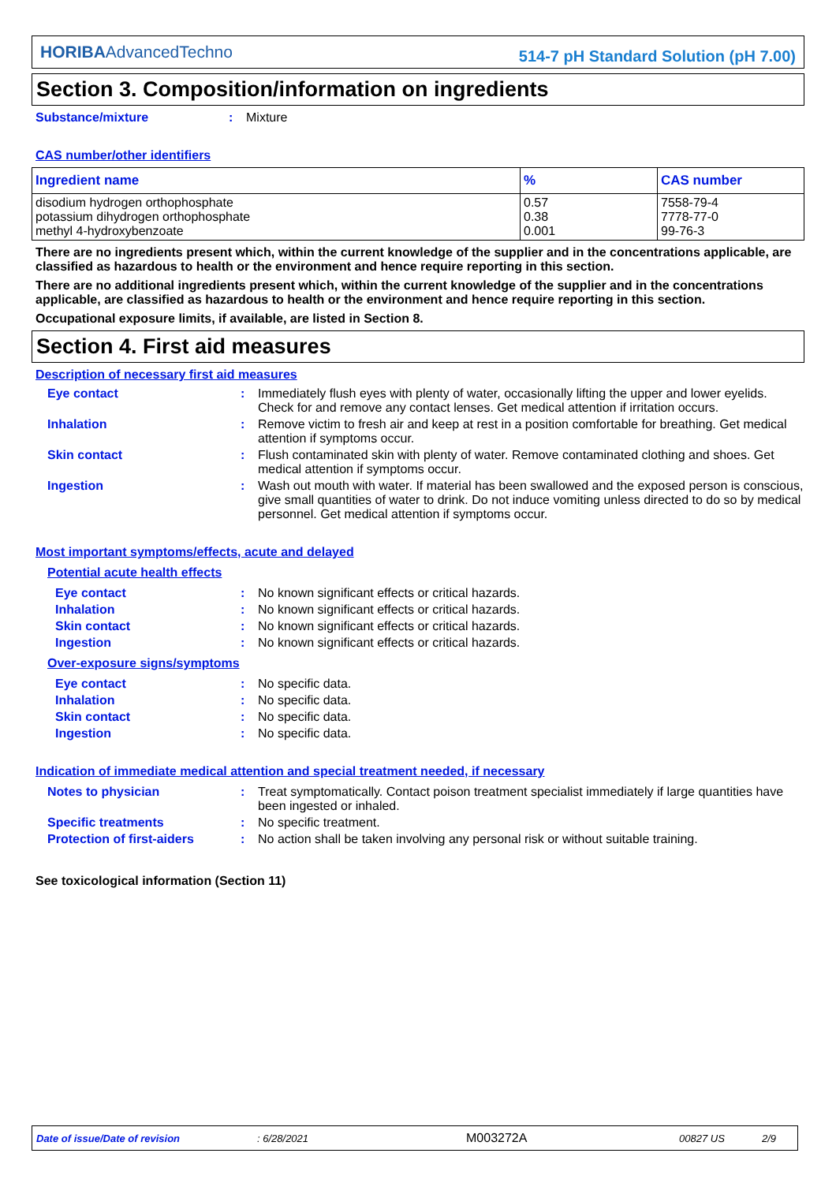HORIBAAdvancedTechno
514-7 pH Standard Solution (pH 7.00)
Section 3. Composition/information on ingredients
Substance/mixture : Mixture
CAS number/other identifiers
| Ingredient name | % | CAS number |
| --- | --- | --- |
| disodium hydrogen orthophosphate potassium dihydrogen orthophosphate methyl 4-hydroxybenzoate | 0.57 0.38 0.001 | 7558-79-4 7778-77-0 99-76-3 |
There are no ingredients present which, within the current knowledge of the supplier and in the concentrations applicable, are classified as hazardous to health or the environment and hence require reporting in this section.
There are no additional ingredients present which, within the current knowledge of the supplier and in the concentrations applicable, are classified as hazardous to health or the environment and hence require reporting in this section.
Occupational exposure limits, if available, are listed in Section 8.
Section 4. First aid measures
Description of necessary first aid measures
Eye contact : Immediately flush eyes with plenty of water, occasionally lifting the upper and lower eyelids. Check for and remove any contact lenses. Get medical attention if irritation occurs.
Inhalation : Remove victim to fresh air and keep at rest in a position comfortable for breathing. Get medical attention if symptoms occur.
Skin contact : Flush contaminated skin with plenty of water. Remove contaminated clothing and shoes. Get medical attention if symptoms occur.
Ingestion : Wash out mouth with water. If material has been swallowed and the exposed person is conscious, give small quantities of water to drink. Do not induce vomiting unless directed to do so by medical personnel. Get medical attention if symptoms occur.
Most important symptoms/effects, acute and delayed
Potential acute health effects
Eye contact : No known significant effects or critical hazards.
Inhalation : No known significant effects or critical hazards.
Skin contact : No known significant effects or critical hazards.
Ingestion : No known significant effects or critical hazards.
Over-exposure signs/symptoms
Eye contact : No specific data.
Inhalation : No specific data.
Skin contact : No specific data.
Ingestion : No specific data.
Indication of immediate medical attention and special treatment needed, if necessary
Notes to physician : Treat symptomatically. Contact poison treatment specialist immediately if large quantities have been ingested or inhaled.
Specific treatments : No specific treatment.
Protection of first-aiders
: No action shall be taken involving any personal risk or without suitable training.
See toxicological information (Section 11)
Date of issue/Date of revision: 6/28/2021 M003272A 00827 US 2/9